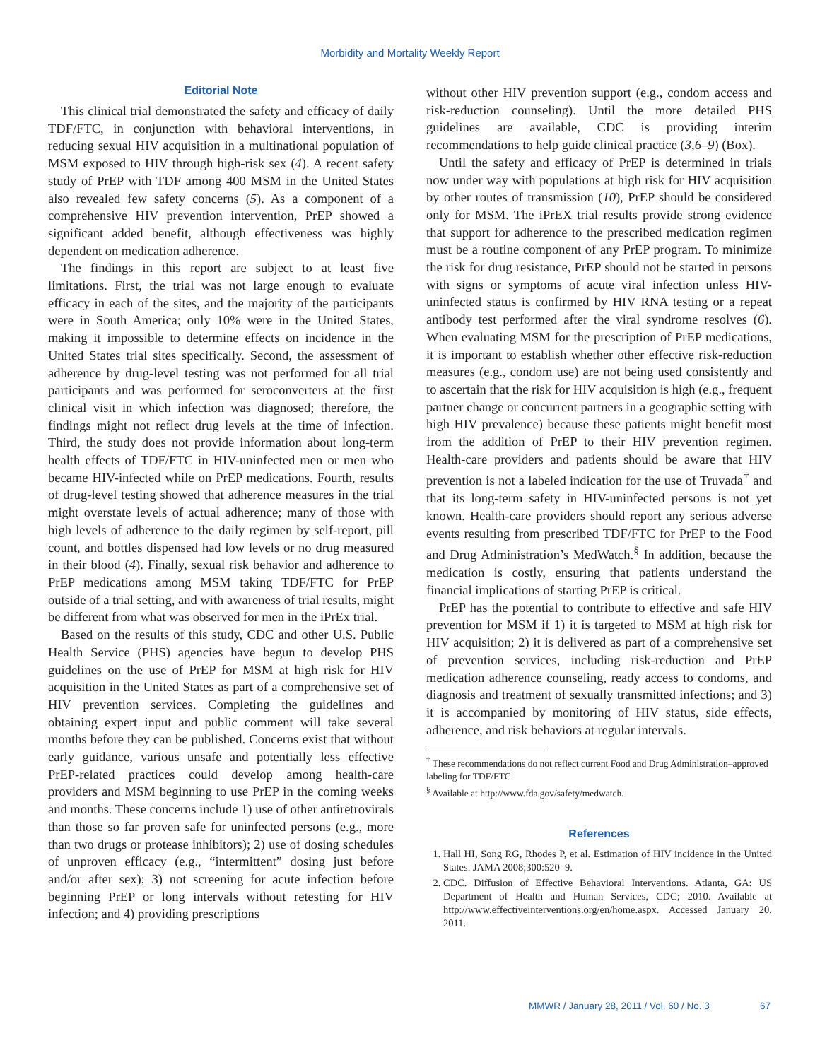Morbidity and Mortality Weekly Report
Editorial Note
This clinical trial demonstrated the safety and efficacy of daily TDF/FTC, in conjunction with behavioral interventions, in reducing sexual HIV acquisition in a multinational population of MSM exposed to HIV through high-risk sex (4). A recent safety study of PrEP with TDF among 400 MSM in the United States also revealed few safety concerns (5). As a component of a comprehensive HIV prevention intervention, PrEP showed a significant added benefit, although effectiveness was highly dependent on medication adherence.
The findings in this report are subject to at least five limitations. First, the trial was not large enough to evaluate efficacy in each of the sites, and the majority of the participants were in South America; only 10% were in the United States, making it impossible to determine effects on incidence in the United States trial sites specifically. Second, the assessment of adherence by drug-level testing was not performed for all trial participants and was performed for seroconverters at the first clinical visit in which infection was diagnosed; therefore, the findings might not reflect drug levels at the time of infection. Third, the study does not provide information about long-term health effects of TDF/FTC in HIV-uninfected men or men who became HIV-infected while on PrEP medications. Fourth, results of drug-level testing showed that adherence measures in the trial might overstate levels of actual adherence; many of those with high levels of adherence to the daily regimen by self-report, pill count, and bottles dispensed had low levels or no drug measured in their blood (4). Finally, sexual risk behavior and adherence to PrEP medications among MSM taking TDF/FTC for PrEP outside of a trial setting, and with awareness of trial results, might be different from what was observed for men in the iPrEx trial.
Based on the results of this study, CDC and other U.S. Public Health Service (PHS) agencies have begun to develop PHS guidelines on the use of PrEP for MSM at high risk for HIV acquisition in the United States as part of a comprehensive set of HIV prevention services. Completing the guidelines and obtaining expert input and public comment will take several months before they can be published. Concerns exist that without early guidance, various unsafe and potentially less effective PrEP-related practices could develop among health-care providers and MSM beginning to use PrEP in the coming weeks and months. These concerns include 1) use of other antiretrovirals than those so far proven safe for uninfected persons (e.g., more than two drugs or protease inhibitors); 2) use of dosing schedules of unproven efficacy (e.g., “intermittent” dosing just before and/or after sex); 3) not screening for acute infection before beginning PrEP or long intervals without retesting for HIV infection; and 4) providing prescriptions
without other HIV prevention support (e.g., condom access and risk-reduction counseling). Until the more detailed PHS guidelines are available, CDC is providing interim recommendations to help guide clinical practice (3,6–9) (Box).
Until the safety and efficacy of PrEP is determined in trials now under way with populations at high risk for HIV acquisition by other routes of transmission (10), PrEP should be considered only for MSM. The iPrEX trial results provide strong evidence that support for adherence to the prescribed medication regimen must be a routine component of any PrEP program. To minimize the risk for drug resistance, PrEP should not be started in persons with signs or symptoms of acute viral infection unless HIV-uninfected status is confirmed by HIV RNA testing or a repeat antibody test performed after the viral syndrome resolves (6). When evaluating MSM for the prescription of PrEP medications, it is important to establish whether other effective risk-reduction measures (e.g., condom use) are not being used consistently and to ascertain that the risk for HIV acquisition is high (e.g., frequent partner change or concurrent partners in a geographic setting with high HIV prevalence) because these patients might benefit most from the addition of PrEP to their HIV prevention regimen. Health-care providers and patients should be aware that HIV prevention is not a labeled indication for the use of Truvada<sup>†</sup> and that its long-term safety in HIV-uninfected persons is not yet known. Health-care providers should report any serious adverse events resulting from prescribed TDF/FTC for PrEP to the Food and Drug Administration’s MedWatch.<sup>§</sup> In addition, because the medication is costly, ensuring that patients understand the financial implications of starting PrEP is critical.
PrEP has the potential to contribute to effective and safe HIV prevention for MSM if 1) it is targeted to MSM at high risk for HIV acquisition; 2) it is delivered as part of a comprehensive set of prevention services, including risk-reduction and PrEP medication adherence counseling, ready access to condoms, and diagnosis and treatment of sexually transmitted infections; and 3) it is accompanied by monitoring of HIV status, side effects, adherence, and risk behaviors at regular intervals.
<sup>†</sup> These recommendations do not reflect current Food and Drug Administration–approved labeling for TDF/FTC.
<sup>§</sup> Available at http://www.fda.gov/safety/medwatch.
References
1. Hall HI, Song RG, Rhodes P, et al. Estimation of HIV incidence in the United States. JAMA 2008;300:520–9.
2. CDC. Diffusion of Effective Behavioral Interventions. Atlanta, GA: US Department of Health and Human Services, CDC; 2010. Available at http://www.effectiveinterventions.org/en/home.aspx. Accessed January 20, 2011.
MMWR / January 28, 2011 / Vol. 60 / No. 3 67